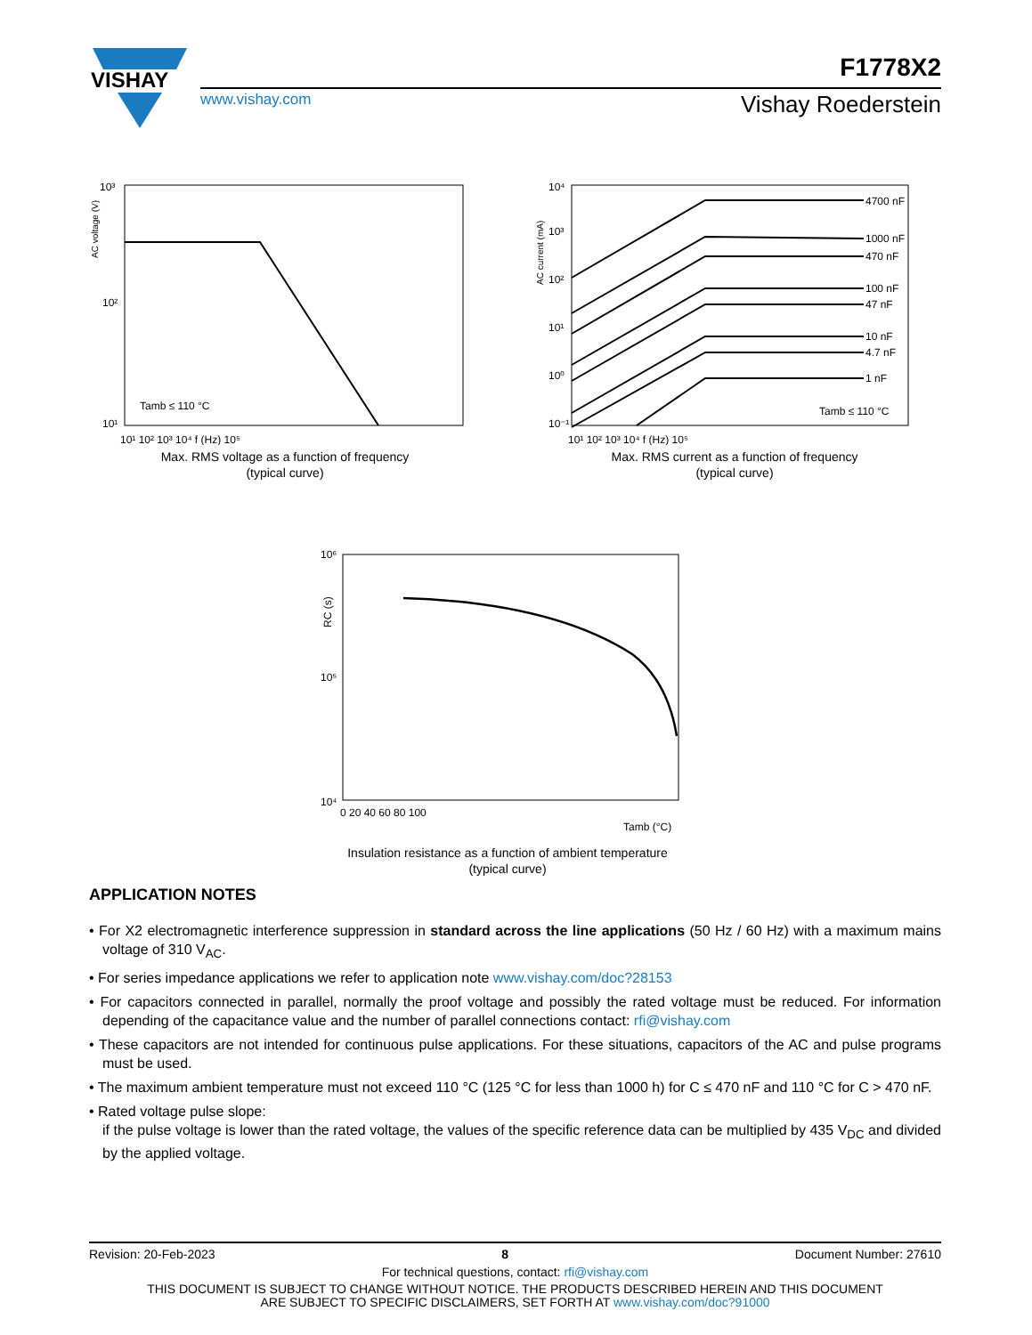VISHAY
www.vishay.com
F1778X2
Vishay Roederstein
10³
10²
10¹
Tamb ≤ 110 °C
10¹ 10² 10³ 10⁴ f (Hz) 10⁵
AC voltage (V)
Max. RMS voltage as a function of frequency
(typical curve)
4700 nF
1000 nF
470 nF
100 nF
47 nF
10 nF
4.7 nF
1 nF
Tamb ≤ 110 °C
10⁴
10³
10²
10¹
10⁰
10⁻¹
10¹ 10² 10³ 10⁴ f (Hz) 10⁵
AC current (mA)
Max. RMS current as a function of frequency
(typical curve)
10⁶
10⁵
10⁴
0 20 40 60 80 100
Tamb (°C)
RC (s)
Insulation resistance as a function of ambient temperature
(typical curve)
APPLICATION NOTES
• For X2 electromagnetic interference suppression in standard across the line applications (50 Hz / 60 Hz) with a maximum mains voltage of 310 V<sub>AC</sub>.
• For series impedance applications we refer to application note www.vishay.com/doc?28153
• For capacitors connected in parallel, normally the proof voltage and possibly the rated voltage must be reduced. For information depending of the capacitance value and the number of parallel connections contact: rfi@vishay.com
• These capacitors are not intended for continuous pulse applications. For these situations, capacitors of the AC and pulse programs must be used.
• The maximum ambient temperature must not exceed 110 °C (125 °C for less than 1000 h) for C ≤ 470 nF and 110 °C for C > 470 nF.
• Rated voltage pulse slope:
if the pulse voltage is lower than the rated voltage, the values of the specific reference data can be multiplied by 435 V<sub>DC</sub> and divided by the applied voltage.
Revision: 20-Feb-2023 8 Document Number: 27610
For technical questions, contact: rfi@vishay.com
THIS DOCUMENT IS SUBJECT TO CHANGE WITHOUT NOTICE. THE PRODUCTS DESCRIBED HEREIN AND THIS DOCUMENT
ARE SUBJECT TO SPECIFIC DISCLAIMERS, SET FORTH AT www.vishay.com/doc?91000